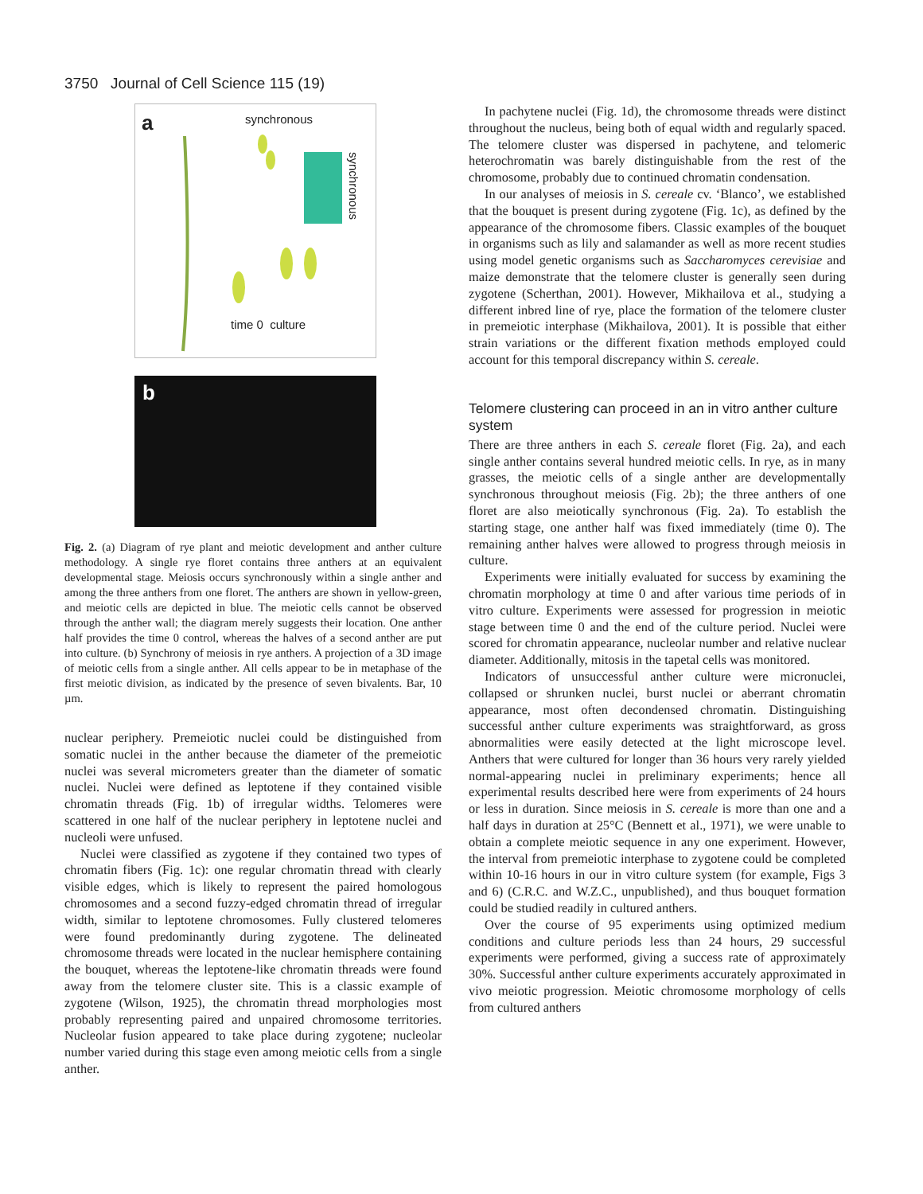3750 Journal of Cell Science 115 (19)
a synchronous
synchronous
time 0 culture
b
Fig. 2. (a) Diagram of rye plant and meiotic development and anther culture methodology. A single rye floret contains three anthers at an equivalent developmental stage. Meiosis occurs synchronously within a single anther and among the three anthers from one floret. The anthers are shown in yellow-green, and meiotic cells are depicted in blue. The meiotic cells cannot be observed through the anther wall; the diagram merely suggests their location. One anther half provides the time 0 control, whereas the halves of a second anther are put into culture. (b) Synchrony of meiosis in rye anthers. A projection of a 3D image of meiotic cells from a single anther. All cells appear to be in metaphase of the first meiotic division, as indicated by the presence of seven bivalents. Bar, 10 µm.
nuclear periphery. Premeiotic nuclei could be distinguished from somatic nuclei in the anther because the diameter of the premeiotic nuclei was several micrometers greater than the diameter of somatic nuclei. Nuclei were defined as leptotene if they contained visible chromatin threads (Fig. 1b) of irregular widths. Telomeres were scattered in one half of the nuclear periphery in leptotene nuclei and nucleoli were unfused.
Nuclei were classified as zygotene if they contained two types of chromatin fibers (Fig. 1c): one regular chromatin thread with clearly visible edges, which is likely to represent the paired homologous chromosomes and a second fuzzy-edged chromatin thread of irregular width, similar to leptotene chromosomes. Fully clustered telomeres were found predominantly during zygotene. The delineated chromosome threads were located in the nuclear hemisphere containing the bouquet, whereas the leptotene-like chromatin threads were found away from the telomere cluster site. This is a classic example of zygotene (Wilson, 1925), the chromatin thread morphologies most probably representing paired and unpaired chromosome territories. Nucleolar fusion appeared to take place during zygotene; nucleolar number varied during this stage even among meiotic cells from a single anther.
In pachytene nuclei (Fig. 1d), the chromosome threads were distinct throughout the nucleus, being both of equal width and regularly spaced. The telomere cluster was dispersed in pachytene, and telomeric heterochromatin was barely distinguishable from the rest of the chromosome, probably due to continued chromatin condensation.
In our analyses of meiosis in S. cereale cv. ‘Blanco’, we established that the bouquet is present during zygotene (Fig. 1c), as defined by the appearance of the chromosome fibers. Classic examples of the bouquet in organisms such as lily and salamander as well as more recent studies using model genetic organisms such as Saccharomyces cerevisiae and maize demonstrate that the telomere cluster is generally seen during zygotene (Scherthan, 2001). However, Mikhailova et al., studying a different inbred line of rye, place the formation of the telomere cluster in premeiotic interphase (Mikhailova, 2001). It is possible that either strain variations or the different fixation methods employed could account for this temporal discrepancy within S. cereale.
Telomere clustering can proceed in an in vitro anther culture system
There are three anthers in each S. cereale floret (Fig. 2a), and each single anther contains several hundred meiotic cells. In rye, as in many grasses, the meiotic cells of a single anther are developmentally synchronous throughout meiosis (Fig. 2b); the three anthers of one floret are also meiotically synchronous (Fig. 2a). To establish the starting stage, one anther half was fixed immediately (time 0). The remaining anther halves were allowed to progress through meiosis in culture.
Experiments were initially evaluated for success by examining the chromatin morphology at time 0 and after various time periods of in vitro culture. Experiments were assessed for progression in meiotic stage between time 0 and the end of the culture period. Nuclei were scored for chromatin appearance, nucleolar number and relative nuclear diameter. Additionally, mitosis in the tapetal cells was monitored.
Indicators of unsuccessful anther culture were micronuclei, collapsed or shrunken nuclei, burst nuclei or aberrant chromatin appearance, most often decondensed chromatin. Distinguishing successful anther culture experiments was straightforward, as gross abnormalities were easily detected at the light microscope level. Anthers that were cultured for longer than 36 hours very rarely yielded normal-appearing nuclei in preliminary experiments; hence all experimental results described here were from experiments of 24 hours or less in duration. Since meiosis in S. cereale is more than one and a half days in duration at 25°C (Bennett et al., 1971), we were unable to obtain a complete meiotic sequence in any one experiment. However, the interval from premeiotic interphase to zygotene could be completed within 10-16 hours in our in vitro culture system (for example, Figs 3 and 6) (C.R.C. and W.Z.C., unpublished), and thus bouquet formation could be studied readily in cultured anthers.
Over the course of 95 experiments using optimized medium conditions and culture periods less than 24 hours, 29 successful experiments were performed, giving a success rate of approximately 30%. Successful anther culture experiments accurately approximated in vivo meiotic progression. Meiotic chromosome morphology of cells from cultured anthers